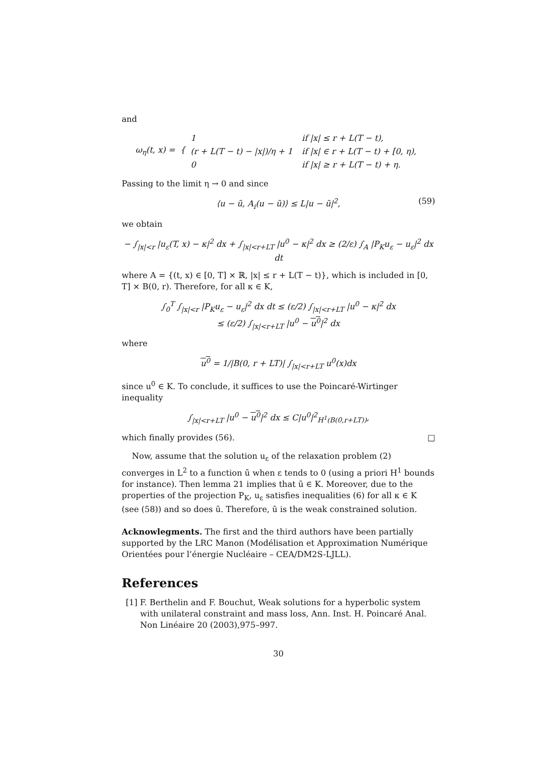and
ω<sub>η</sub>(t, x) = {
| 1 | if /x/ ≤ r + L(T − t), |
| (r + L(T − t) − /x/)/η + 1 | if /x/ ∈ r + L(T − t) + [0, η), |
| 0 | if /x/ ≥ r + L(T − t) + η. |
Passing to the limit η → 0 and since
⟨u − ũ, A<sub>i</sub>(u − ũ)⟩ ≤ L|u − ũ|<sup>2</sup>, (59)
we obtain
− ∫<sub>|x|<r</sub> |u<sub>ε</sub>(T, x) − κ|<sup>2</sup> dx + ∫<sub>|x|<r+LT</sub> |u<sup>0</sup> − κ|<sup>2</sup> dx ≥ (2/ε) ∫<sub>A</sub> |P<sub>K</sub>u<sub>ε</sub> − u<sub>ε</sub>|<sup>2</sup> dx dt
where A = {(t, x) ∈ [0, T] × ℝ, |x| ≤ r + L(T − t)}, which is included in [0, T] × B(0, r). Therefore, for all κ ∈ K,
∫<sub>0</sub><sup>T</sup> ∫<sub>|x|<r</sub> |P<sub>K</sub>u<sub>ε</sub> − u<sub>ε</sub>|<sup>2</sup> dx dt ≤ (ε/2) ∫<sub>|x|<r+LT</sub> |u<sup>0</sup> − κ|<sup>2</sup> dx
≤ (ε/2) ∫<sub>|x|<r+LT</sub> |u<sup>0</sup> − u<sup>0</sup>|<sup>2</sup> dx
where
u<sup>0</sup> = 1/|B(0, r + LT)| ∫<sub>|x|<r+LT</sub> u<sup>0</sup>(x)dx
since u<sup>0</sup> ∈ K. To conclude, it suffices to use the Poincaré-Wirtinger inequality
∫<sub>|x|<r+LT</sub> |u<sup>0</sup> − u<sup>0</sup>|<sup>2</sup> dx ≤ C|u<sup>0</sup>|<sup>2</sup><sub>H<sup>1</sup>(B(0,r+LT))</sub>,
which finally provides (56). □
Now, assume that the solution u<sub>ε</sub> of the relaxation problem (2) converges in L<sup>2</sup> to a function ū when ε tends to 0 (using a priori H<sup>1</sup> bounds for instance). Then lemma 21 implies that ū ∈ K. Moreover, due to the properties of the projection P<sub>K</sub>, u<sub>ε</sub> satisfies inequalities (6) for all κ ∈ K (see (58)) and so does ū. Therefore, ū is the weak constrained solution.
Acknowlegments. The first and the third authors have been partially supported by the LRC Manon (Modélisation et Approximation Numérique Orientées pour l’énergie Nucléaire – CEA/DM2S-LJLL).
References
[1] F. Berthelin and F. Bouchut, Weak solutions for a hyperbolic system with unilateral constraint and mass loss, Ann. Inst. H. Poincaré Anal. Non Linéaire 20 (2003),975–997.
30